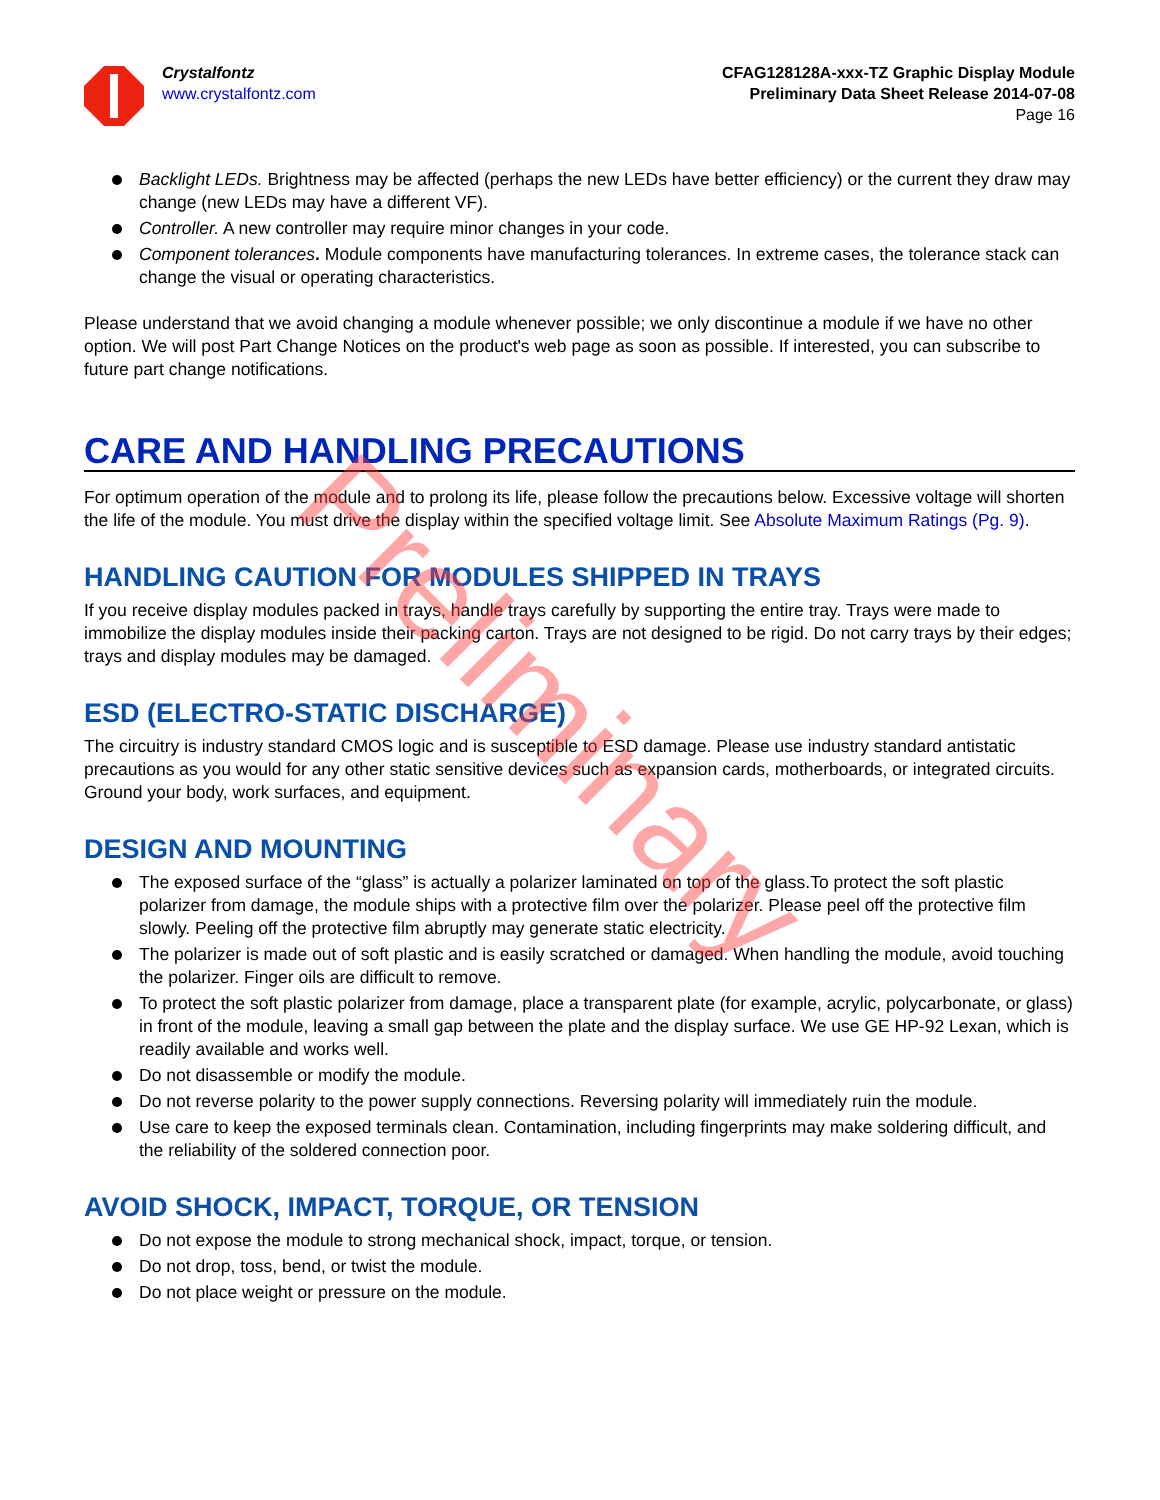Crystalfontz
www.crystalfontz.com
CFAG128128A-xxx-TZ Graphic Display Module
Preliminary Data Sheet Release 2014-07-08
Page 16
Backlight LEDs. Brightness may be affected (perhaps the new LEDs have better efficiency) or the current they draw may change (new LEDs may have a different VF).
Controller. A new controller may require minor changes in your code.
Component tolerances. Module components have manufacturing tolerances. In extreme cases, the tolerance stack can change the visual or operating characteristics.
Please understand that we avoid changing a module whenever possible; we only discontinue a module if we have no other option. We will post Part Change Notices on the product's web page as soon as possible. If interested, you can subscribe to future part change notifications.
CARE AND HANDLING PRECAUTIONS
For optimum operation of the module and to prolong its life, please follow the precautions below. Excessive voltage will shorten the life of the module. You must drive the display within the specified voltage limit. See Absolute Maximum Ratings (Pg. 9).
HANDLING CAUTION FOR MODULES SHIPPED IN TRAYS
If you receive display modules packed in trays, handle trays carefully by supporting the entire tray. Trays were made to immobilize the display modules inside their packing carton. Trays are not designed to be rigid. Do not carry trays by their edges; trays and display modules may be damaged.
ESD (ELECTRO-STATIC DISCHARGE)
The circuitry is industry standard CMOS logic and is susceptible to ESD damage. Please use industry standard antistatic precautions as you would for any other static sensitive devices such as expansion cards, motherboards, or integrated circuits. Ground your body, work surfaces, and equipment.
DESIGN AND MOUNTING
The exposed surface of the “glass” is actually a polarizer laminated on top of the glass.To protect the soft plastic polarizer from damage, the module ships with a protective film over the polarizer. Please peel off the protective film slowly. Peeling off the protective film abruptly may generate static electricity.
The polarizer is made out of soft plastic and is easily scratched or damaged. When handling the module, avoid touching the polarizer. Finger oils are difficult to remove.
To protect the soft plastic polarizer from damage, place a transparent plate (for example, acrylic, polycarbonate, or glass) in front of the module, leaving a small gap between the plate and the display surface. We use GE HP-92 Lexan, which is readily available and works well.
Do not disassemble or modify the module.
Do not reverse polarity to the power supply connections. Reversing polarity will immediately ruin the module.
Use care to keep the exposed terminals clean. Contamination, including fingerprints may make soldering difficult, and the reliability of the soldered connection poor.
AVOID SHOCK, IMPACT, TORQUE, OR TENSION
Do not expose the module to strong mechanical shock, impact, torque, or tension.
Do not drop, toss, bend, or twist the module.
Do not place weight or pressure on the module.
Preliminary